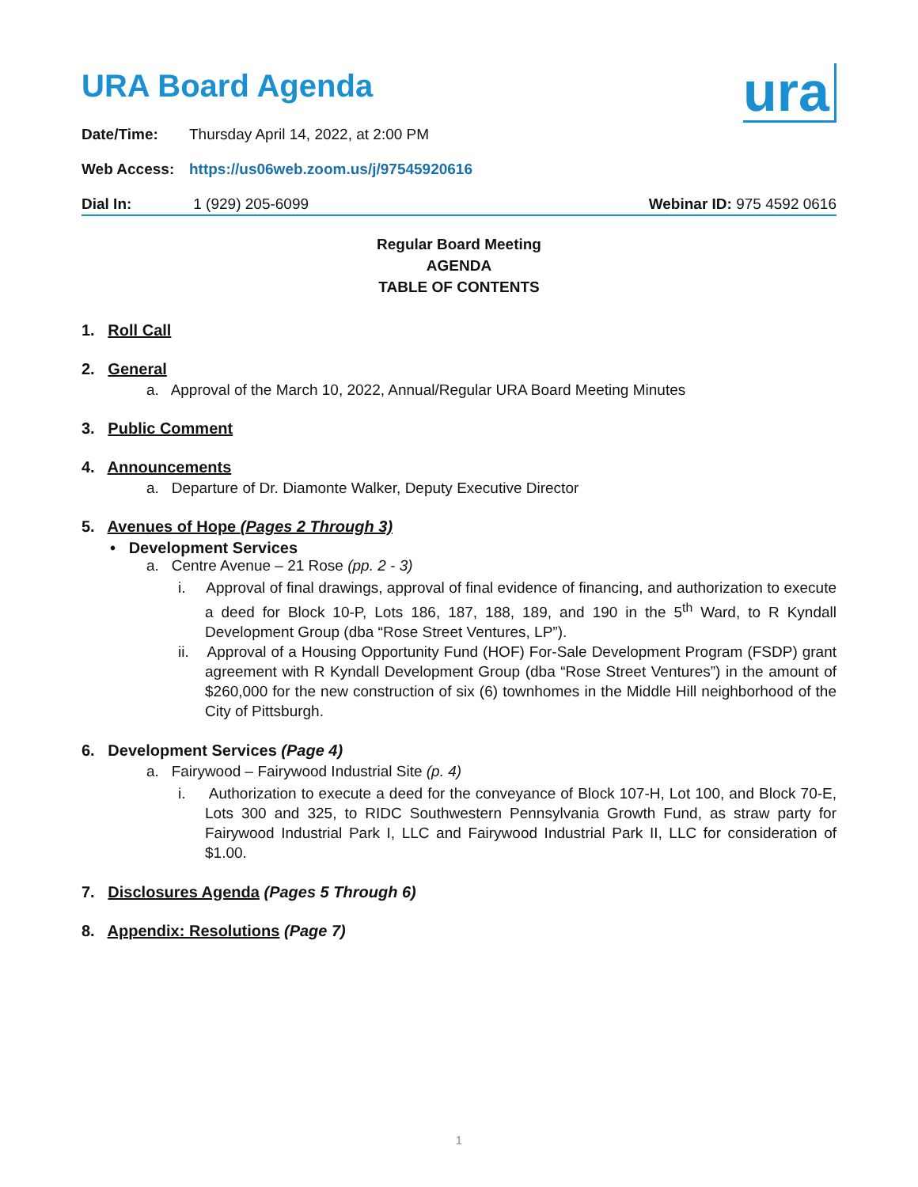ura
URA Board Agenda
Date/Time: Thursday April 14, 2022, at 2:00 PM
Web Access: https://us06web.zoom.us/j/97545920616
Dial In: 1 (929) 205-6099 Webinar ID: 975 4592 0616
Regular Board Meeting
AGENDA
TABLE OF CONTENTS
1. Roll Call
2. General
a. Approval of the March 10, 2022, Annual/Regular URA Board Meeting Minutes
3. Public Comment
4. Announcements
a. Departure of Dr. Diamonte Walker, Deputy Executive Director
5. Avenues of Hope (Pages 2 Through 3)
• Development Services
a. Centre Avenue – 21 Rose (pp. 2 - 3)
i. Approval of final drawings, approval of final evidence of financing, and authorization to execute a deed for Block 10-P, Lots 186, 187, 188, 189, and 190 in the 5<sup>th</sup> Ward, to R Kyndall Development Group (dba “Rose Street Ventures, LP”).
ii. Approval of a Housing Opportunity Fund (HOF) For-Sale Development Program (FSDP) grant agreement with R Kyndall Development Group (dba “Rose Street Ventures”) in the amount of $260,000 for the new construction of six (6) townhomes in the Middle Hill neighborhood of the City of Pittsburgh.
6. Development Services (Page 4)
a. Fairywood – Fairywood Industrial Site (p. 4)
i. Authorization to execute a deed for the conveyance of Block 107-H, Lot 100, and Block 70-E, Lots 300 and 325, to RIDC Southwestern Pennsylvania Growth Fund, as straw party for Fairywood Industrial Park I, LLC and Fairywood Industrial Park II, LLC for consideration of $1.00.
7. Disclosures Agenda (Pages 5 Through 6)
8. Appendix: Resolutions (Page 7)
1